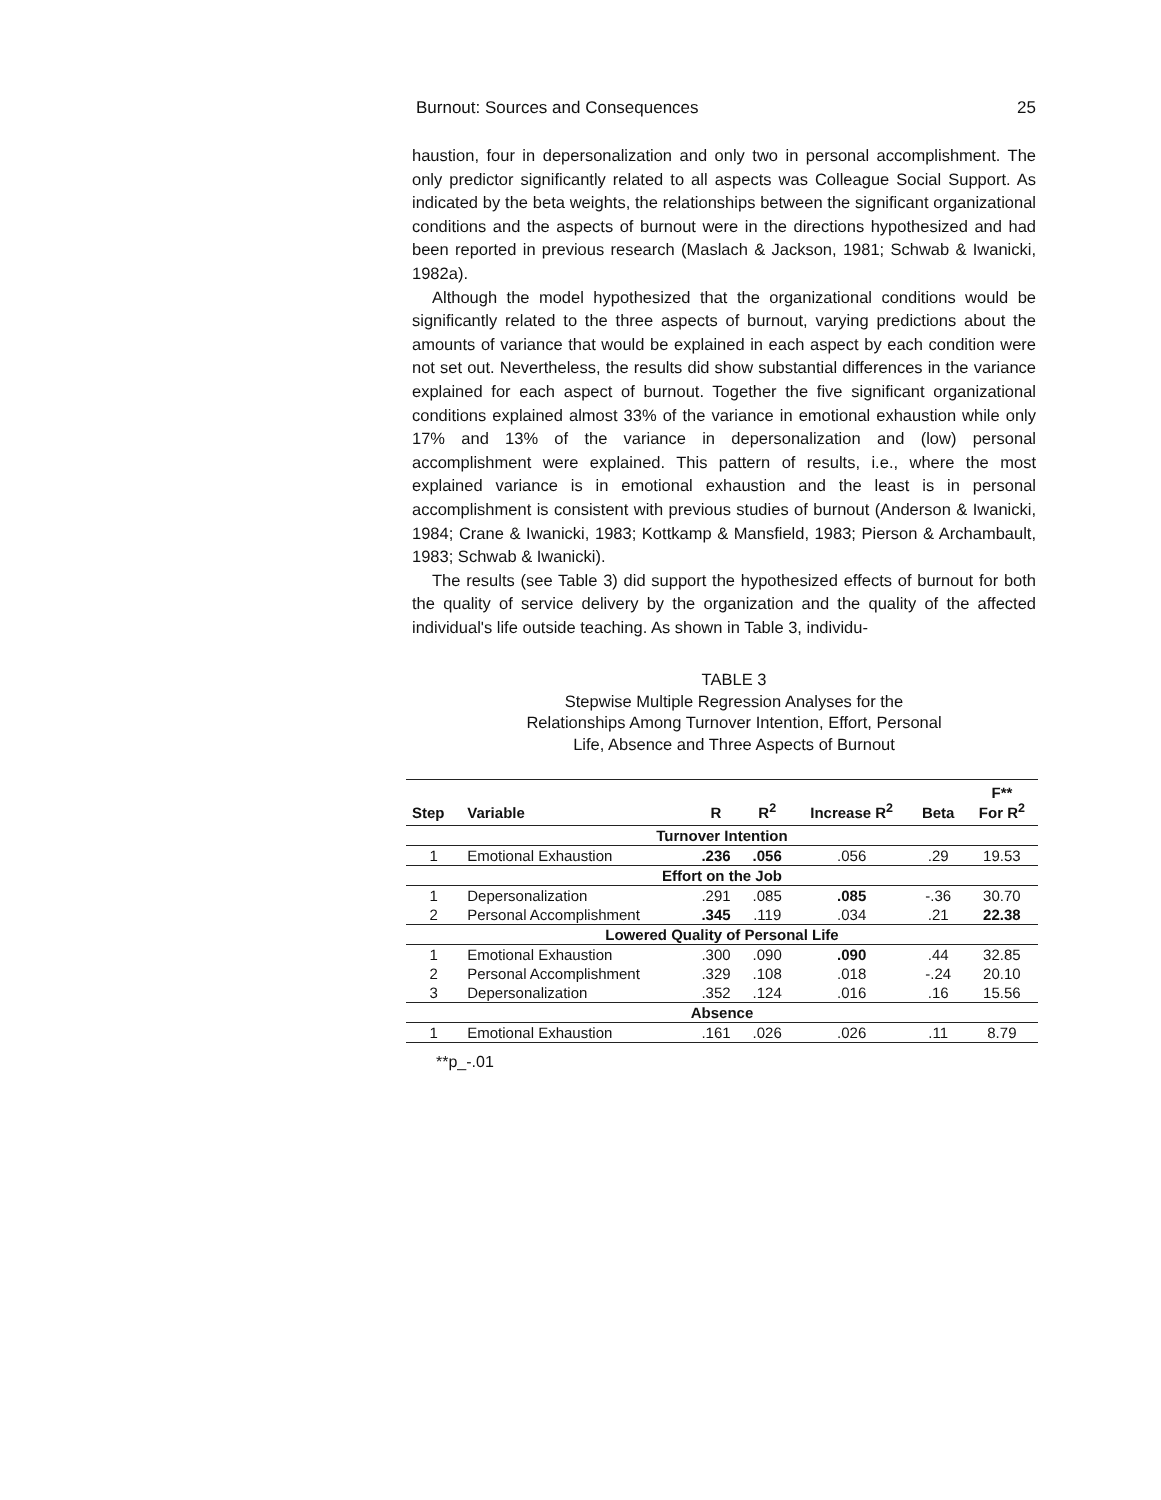Burnout: Sources and Consequences 25
haustion, four in depersonalization and only two in personal accomplishment. The only predictor significantly related to all aspects was Colleague Social Support. As indicated by the beta weights, the relationships between the significant organizational conditions and the aspects of burnout were in the directions hypothesized and had been reported in previous research (Maslach & Jackson, 1981; Schwab & Iwanicki, 1982a).
Although the model hypothesized that the organizational conditions would be significantly related to the three aspects of burnout, varying predictions about the amounts of variance that would be explained in each aspect by each condition were not set out. Nevertheless, the results did show substantial differences in the variance explained for each aspect of burnout. Together the five significant organizational conditions explained almost 33% of the variance in emotional exhaustion while only 17% and 13% of the variance in depersonalization and (low) personal accomplishment were explained. This pattern of results, i.e., where the most explained variance is in emotional exhaustion and the least is in personal accomplishment is consistent with previous studies of burnout (Anderson & Iwanicki, 1984; Crane & Iwanicki, 1983; Kottkamp & Mansfield, 1983; Pierson & Archambault, 1983; Schwab & Iwanicki).
The results (see Table 3) did support the hypothesized effects of burnout for both the quality of service delivery by the organization and the quality of the affected individual's life outside teaching. As shown in Table 3, individu-
TABLE 3
Stepwise Multiple Regression Analyses for the
Relationships Among Turnover Intention, Effort, Personal
Life, Absence and Three Aspects of Burnout
| Step | Variable | R | R<sup>2</sup> | Increase R<sup>2</sup> | Beta | F** For R<sup>2</sup> |
| --- | --- | --- | --- | --- | --- | --- |
| Turnover Intention | | | | | | |
| 1 | Emotional Exhaustion | .236 | .056 | .056 | .29 | 19.53 |
| Effort on the Job | | | | | | |
| 1 | Depersonalization | .291 | .085 | .085 | -.36 | 30.70 |
| 2 | Personal Accomplishment | .345 | .119 | .034 | .21 | 22.38 |
| Lowered Quality of Personal Life | | | | | | |
| 1 | Emotional Exhaustion | .300 | .090 | .090 | .44 | 32.85 |
| 2 | Personal Accomplishment | .329 | .108 | .018 | -.24 | 20.10 |
| 3 | Depersonalization | .352 | .124 | .016 | .16 | 15.56 |
| Absence | | | | | | |
| 1 | Emotional Exhaustion | .161 | .026 | .026 | .11 | 8.79 |
**p_-.01